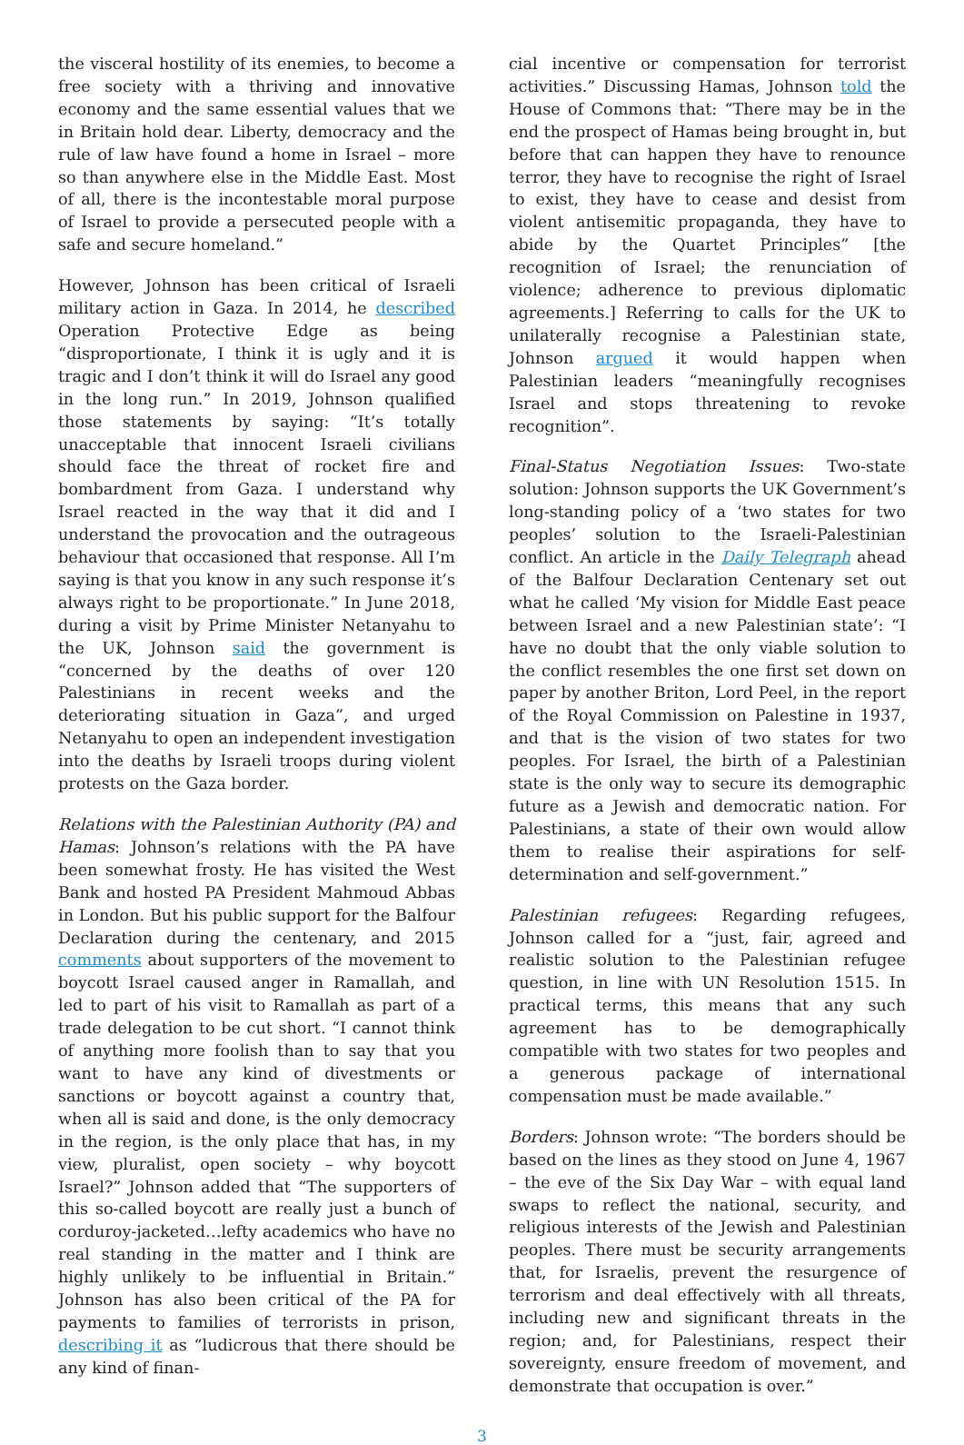the visceral hostility of its enemies, to become a free society with a thriving and innovative economy and the same essential values that we in Britain hold dear. Liberty, democracy and the rule of law have found a home in Israel – more so than anywhere else in the Middle East. Most of all, there is the incontestable moral purpose of Israel to provide a persecuted people with a safe and secure homeland.”
However, Johnson has been critical of Israeli military action in Gaza. In 2014, he described Operation Protective Edge as being “disproportionate, I think it is ugly and it is tragic and I don’t think it will do Israel any good in the long run.” In 2019, Johnson qualified those statements by saying: “It’s totally unacceptable that innocent Israeli civilians should face the threat of rocket fire and bombardment from Gaza. I understand why Israel reacted in the way that it did and I understand the provocation and the outrageous behaviour that occasioned that response. All I’m saying is that you know in any such response it’s always right to be proportionate.” In June 2018, during a visit by Prime Minister Netanyahu to the UK, Johnson said the government is “concerned by the deaths of over 120 Palestinians in recent weeks and the deteriorating situation in Gaza”, and urged Netanyahu to open an independent investigation into the deaths by Israeli troops during violent protests on the Gaza border.
Relations with the Palestinian Authority (PA) and Hamas: Johnson’s relations with the PA have been somewhat frosty. He has visited the West Bank and hosted PA President Mahmoud Abbas in London. But his public support for the Balfour Declaration during the centenary, and 2015 comments about supporters of the movement to boycott Israel caused anger in Ramallah, and led to part of his visit to Ramallah as part of a trade delegation to be cut short. “I cannot think of anything more foolish than to say that you want to have any kind of divestments or sanctions or boycott against a country that, when all is said and done, is the only democracy in the region, is the only place that has, in my view, pluralist, open society – why boycott Israel?” Johnson added that “The supporters of this so-called boycott are really just a bunch of corduroy-jacketed…lefty academics who have no real standing in the matter and I think are highly unlikely to be influential in Britain.” Johnson has also been critical of the PA for payments to families of terrorists in prison, describing it as “ludicrous that there should be any kind of finan-
cial incentive or compensation for terrorist activities.” Discussing Hamas, Johnson told the House of Commons that: “There may be in the end the prospect of Hamas being brought in, but before that can happen they have to renounce terror, they have to recognise the right of Israel to exist, they have to cease and desist from violent antisemitic propaganda, they have to abide by the Quartet Principles” [the recognition of Israel; the renunciation of violence; adherence to previous diplomatic agreements.] Referring to calls for the UK to unilaterally recognise a Palestinian state, Johnson argued it would happen when Palestinian leaders “meaningfully recognises Israel and stops threatening to revoke recognition”.
Final-Status Negotiation Issues: Two-state solution: Johnson supports the UK Government’s long-standing policy of a ‘two states for two peoples’ solution to the Israeli-Palestinian conflict. An article in the Daily Telegraph ahead of the Balfour Declaration Centenary set out what he called ‘My vision for Middle East peace between Israel and a new Palestinian state’: “I have no doubt that the only viable solution to the conflict resembles the one first set down on paper by another Briton, Lord Peel, in the report of the Royal Commission on Palestine in 1937, and that is the vision of two states for two peoples. For Israel, the birth of a Palestinian state is the only way to secure its demographic future as a Jewish and democratic nation. For Palestinians, a state of their own would allow them to realise their aspirations for self-determination and self-government.”
Palestinian refugees: Regarding refugees, Johnson called for a “just, fair, agreed and realistic solution to the Palestinian refugee question, in line with UN Resolution 1515. In practical terms, this means that any such agreement has to be demographically compatible with two states for two peoples and a generous package of international compensation must be made available.”
Borders: Johnson wrote: “The borders should be based on the lines as they stood on June 4, 1967 – the eve of the Six Day War – with equal land swaps to reflect the national, security, and religious interests of the Jewish and Palestinian peoples. There must be security arrangements that, for Israelis, prevent the resurgence of terrorism and deal effectively with all threats, including new and significant threats in the region; and, for Palestinians, respect their sovereignty, ensure freedom of movement, and demonstrate that occupation is over.”
3